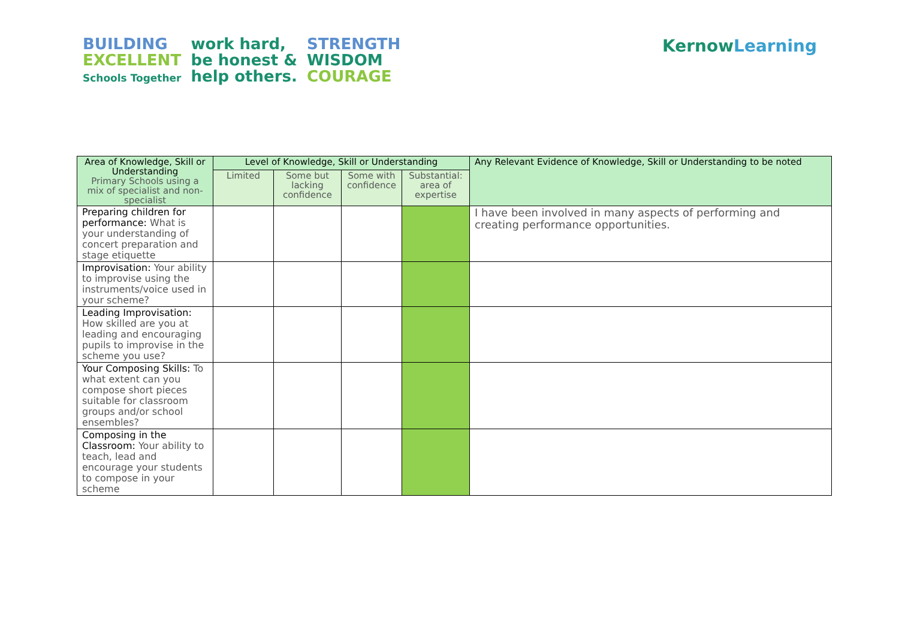BUILDING
EXCELLENT
Schools Together
work hard,
be honest &
help others.
STRENGTH
WISDOM
COURAGE
KernowLearning
| Area of Knowledge, Skill or Understanding Primary Schools using a mix of specialist and non-specialist | Level of Knowledge, Skill or Understanding | | | | Any Relevant Evidence of Knowledge, Skill or Understanding to be noted |
| --- | --- | --- | --- | --- | --- |
| | Limited | Some but lacking confidence | Some with confidence | Substantial: area of expertise | |
| Preparing children for performance: What is your understanding of concert preparation and stage etiquette | | | | | I have been involved in many aspects of performing and creating performance opportunities. |
| Improvisation: Your ability to improvise using the instruments/voice used in your scheme? | | | | | |
| Leading Improvisation: How skilled are you at leading and encouraging pupils to improvise in the scheme you use? | | | | | |
| Your Composing Skills: To what extent can you compose short pieces suitable for classroom groups and/or school ensembles? | | | | | |
| Composing in the Classroom: Your ability to teach, lead and encourage your students to compose in your scheme | | | | | |